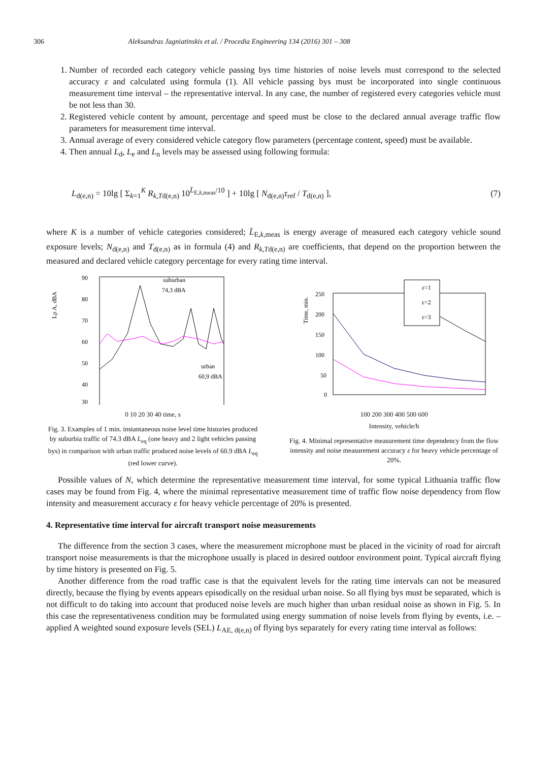306
Aleksandras Jagniatinskis et al. / Procedia Engineering 134 (2016) 301 – 308
1. Number of recorded each category vehicle passing bys time histories of noise levels must correspond to the selected accuracy ε and calculated using formula (1). All vehicle passing bys must be incorporated into single continuous measurement time interval – the representative interval. In any case, the number of registered every categories vehicle must be not less than 30.
2. Registered vehicle content by amount, percentage and speed must be close to the declared annual average traffic flow parameters for measurement time interval.
3. Annual average of every considered vehicle category flow parameters (percentage content, speed) must be available.
4. Then annual L<sub>d</sub>, L<sub>e</sub> and L<sub>n</sub> levels may be assessed using following formula:
L<sub>d(e,n)</sub> = 10lg [ Σ<sub>k=1</sub><sup>K</sup> R<sub>k,Td(e,n)</sub> 10<sup>L̄<sub>E,k,meas</sub>/10</sup> ] + 10lg [ N<sub>d(e,n)</sub>τ<sub>ref</sub> / T<sub>d(e,n)</sub> ], (7)
where K is a number of vehicle categories considered; L̄<sub>E,k,meas</sub> is energy average of measured each category vehicle sound exposure levels; N<sub>d(e,n)</sub> and T<sub>d(e,n)</sub> as in formula (4) and R<sub>k,Td(e,n)</sub> are coefficients, that depend on the proportion between the measured and declared vehicle category percentage for every rating time interval.
Lp A, dBA
90
80
70
60
50
40
30
suburban
74,3 dBA
urban
60,9 dBA
0 10 20 30 40 time, s
Fig. 3. Examples of 1 min. instantaneous noise level time histories produced by suburbia traffic of 74.3 dBA L<sub>eq</sub> (one heavy and 2 light vehicles passing bys) in comparison with urban traffic produced noise levels of 60.9 dBA L<sub>eq</sub> (red lower curve).
Time, min.
250
200
150
100
50
0
ε=1
ε=2
ε=3
100 200 300 400 500 600
Intensity, vehicle/h
Fig. 4. Minimal representative measurement time dependency from the flow intensity and noise measurement accuracy ε for heavy vehicle percentage of 20%.
Possible values of N, which determine the representative measurement time interval, for some typical Lithuania traffic flow cases may be found from Fig. 4, where the minimal representative measurement time of traffic flow noise dependency from flow intensity and measurement accuracy ε for heavy vehicle percentage of 20% is presented.
4. Representative time interval for aircraft transport noise measurements
The difference from the section 3 cases, where the measurement microphone must be placed in the vicinity of road for aircraft transport noise measurements is that the microphone usually is placed in desired outdoor environment point. Typical aircraft flying by time history is presented on Fig. 5.
Another difference from the road traffic case is that the equivalent levels for the rating time intervals can not be measured directly, because the flying by events appears episodically on the residual urban noise. So all flying bys must be separated, which is not difficult to do taking into account that produced noise levels are much higher than urban residual noise as shown in Fig. 5. In this case the representativeness condition may be formulated using energy summation of noise levels from flying by events, i.e. – applied A weighted sound exposure levels (SEL) L<sub>AE, d(e,n)</sub> of flying bys separately for every rating time interval as follows: